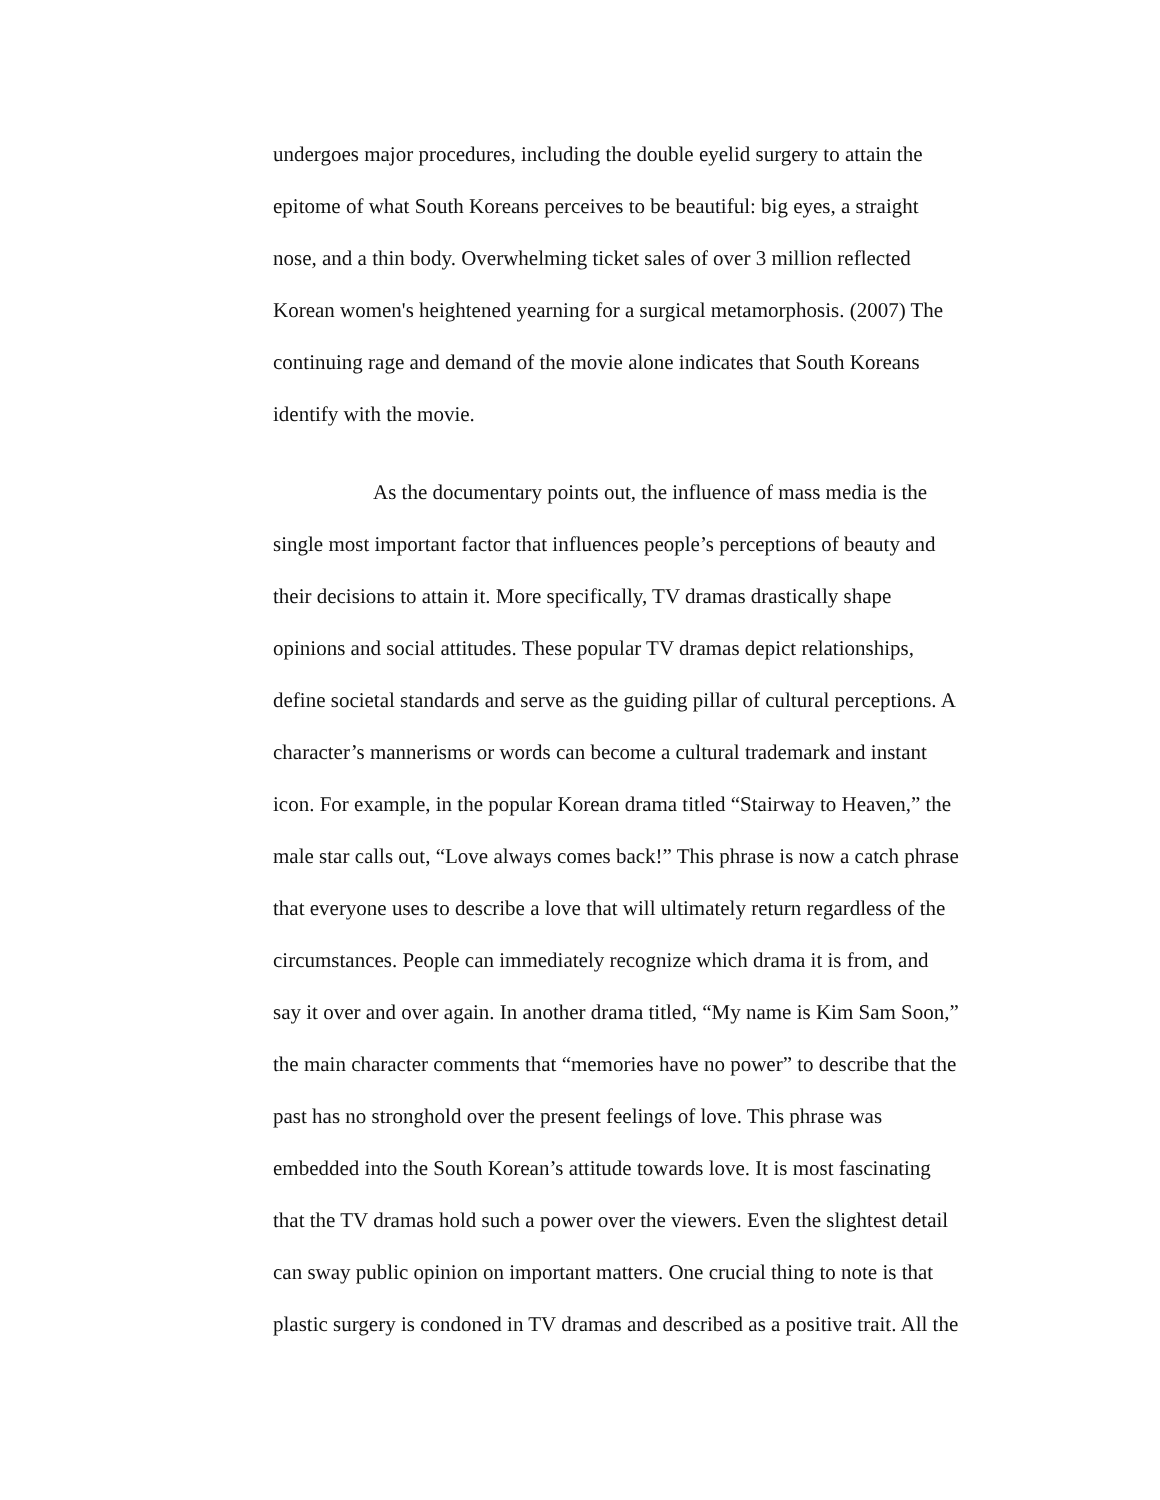undergoes major procedures, including the double eyelid surgery to attain the
epitome of what South Koreans perceives to be beautiful: big eyes, a straight
nose, and a thin body. Overwhelming ticket sales of over 3 million reflected
Korean women's heightened yearning for a surgical metamorphosis. (2007) The
continuing rage and demand of the movie alone indicates that South Koreans
identify with the movie.
As the documentary points out, the influence of mass media is the
single most important factor that influences people’s perceptions of beauty and
their decisions to attain it. More specifically, TV dramas drastically shape
opinions and social attitudes. These popular TV dramas depict relationships,
define societal standards and serve as the guiding pillar of cultural perceptions. A
character’s mannerisms or words can become a cultural trademark and instant
icon. For example, in the popular Korean drama titled “Stairway to Heaven,” the
male star calls out, “Love always comes back!” This phrase is now a catch phrase
that everyone uses to describe a love that will ultimately return regardless of the
circumstances. People can immediately recognize which drama it is from, and
say it over and over again. In another drama titled, “My name is Kim Sam Soon,”
the main character comments that “memories have no power” to describe that the
past has no stronghold over the present feelings of love. This phrase was
embedded into the South Korean’s attitude towards love. It is most fascinating
that the TV dramas hold such a power over the viewers. Even the slightest detail
can sway public opinion on important matters. One crucial thing to note is that
plastic surgery is condoned in TV dramas and described as a positive trait. All the